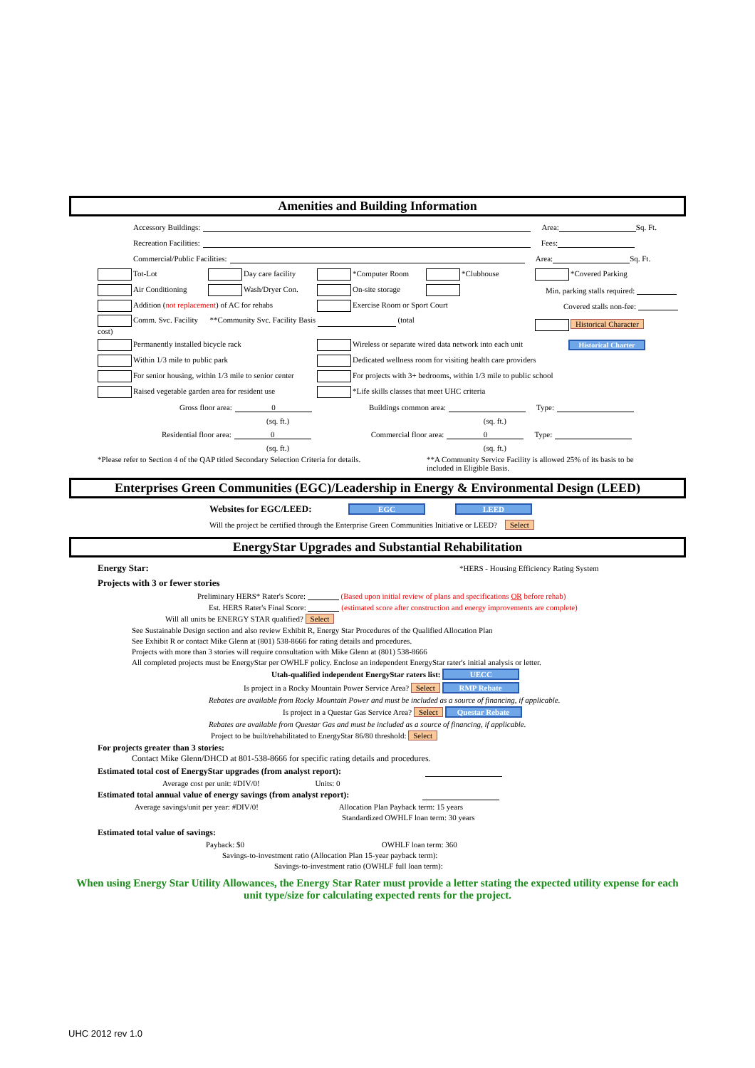Amenities and Building Information
Accessory Buildings: Area: Sq. Ft.
Recreation Facilities: Fees:
Commercial/Public Facilities: Area: Sq. Ft.
Tot-Lot Day care facility *Computer Room *Clubhouse *Covered Parking
Air Conditioning Wash/Dryer Con. On-site storage Min. parking stalls required:
Addition (not replacement) of AC for rehabs Exercise Room or Sport Court Covered stalls non-fee:
Comm. Svc. Facility **Community Svc. Facility Basis (total cost) Historical Character
Permanently installed bicycle rack Wireless or separate wired data network into each unit Historical Charter
Within 1/3 mile to public park Dedicated wellness room for visiting health care providers
For senior housing, within 1/3 mile to senior center For projects with 3+ bedrooms, within 1/3 mile to public school
Raised vegetable garden area for resident use *Life skills classes that meet UHC criteria
Gross floor area: 0 Buildings common area: Type:
(sq. ft.) (sq. ft.)
Residential floor area: 0 Commercial floor area: 0 Type:
(sq. ft.) (sq. ft.)
*Please refer to Section 4 of the QAP titled Secondary Selection Criteria for details. **A Community Service Facility is allowed 25% of its basis to be included in Eligible Basis.
Enterprises Green Communities (EGC)/Leadership in Energy & Environmental Design (LEED)
Websites for EGC/LEED: EGC LEED
Will the project be certified through the Enterprise Green Communities Initiative or LEED? Select
EnergyStar Upgrades and Substantial Rehabilitation
Energy Star: *HERS - Housing Efficiency Rating System
Projects with 3 or fewer stories
Preliminary HERS* Rater's Score: (Based upon initial review of plans and specifications OR before rehab)
Est. HERS Rater's Final Score: (estimated score after construction and energy improvements are complete)
Will all units be ENERGY STAR qualified? Select
See Sustainable Design section and also review Exhibit R, Energy Star Procedures of the Qualified Allocation Plan
See Exhibit R or contact Mike Glenn at (801) 538-8666 for rating details and procedures.
Projects with more than 3 stories will require consultation with Mike Glenn at (801) 538-8666
All completed projects must be EnergyStar per OWHLF policy. Enclose an independent EnergyStar rater's initial analysis or letter.
Utah-qualified independent EnergyStar raters list: UECC
Is project in a Rocky Mountain Power Service Area? Select RMP Rebate
Rebates are available from Rocky Mountain Power and must be included as a source of financing, if applicable.
Is project in a Questar Gas Service Area? Select Questar Rebate
Rebates are available from Questar Gas and must be included as a source of financing, if applicable.
Project to be built/rehabilitated to EnergyStar 86/80 threshold: Select
For projects greater than 3 stories:
Contact Mike Glenn/DHCD at 801-538-8666 for specific rating details and procedures.
Estimated total cost of EnergyStar upgrades (from analyst report):
Average cost per unit: #DIV/0! Units: 0
Estimated total annual value of energy savings (from analyst report):
Average savings/unit per year: #DIV/0! Allocation Plan Payback term: 15 years
Standardized OWHLF loan term: 30 years
Estimated total value of savings:
Payback: $0 OWHLF loan term: 360
Savings-to-investment ratio (Allocation Plan 15-year payback term):
Savings-to-investment ratio (OWHLF full loan term):
When using Energy Star Utility Allowances, the Energy Star Rater must provide a letter stating the expected utility expense for each unit type/size for calculating expected rents for the project.
UHC 2012 rev 1.0